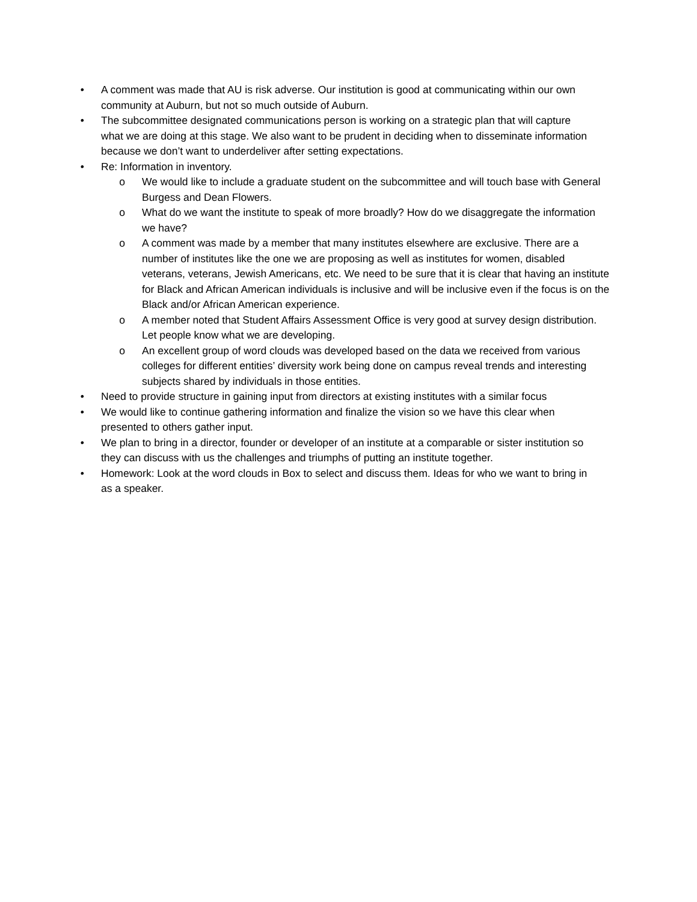• A comment was made that AU is risk adverse. Our institution is good at communicating within our own community at Auburn, but not so much outside of Auburn.
• The subcommittee designated communications person is working on a strategic plan that will capture what we are doing at this stage. We also want to be prudent in deciding when to disseminate information because we don’t want to underdeliver after setting expectations.
• Re: Information in inventory.
o We would like to include a graduate student on the subcommittee and will touch base with General Burgess and Dean Flowers.
o What do we want the institute to speak of more broadly? How do we disaggregate the information we have?
o A comment was made by a member that many institutes elsewhere are exclusive. There are a number of institutes like the one we are proposing as well as institutes for women, disabled veterans, veterans, Jewish Americans, etc. We need to be sure that it is clear that having an institute for Black and African American individuals is inclusive and will be inclusive even if the focus is on the Black and/or African American experience.
o A member noted that Student Affairs Assessment Office is very good at survey design distribution. Let people know what we are developing.
o An excellent group of word clouds was developed based on the data we received from various colleges for different entities’ diversity work being done on campus reveal trends and interesting subjects shared by individuals in those entities.
• Need to provide structure in gaining input from directors at existing institutes with a similar focus
• We would like to continue gathering information and finalize the vision so we have this clear when presented to others gather input.
• We plan to bring in a director, founder or developer of an institute at a comparable or sister institution so they can discuss with us the challenges and triumphs of putting an institute together.
• Homework: Look at the word clouds in Box to select and discuss them. Ideas for who we want to bring in as a speaker.